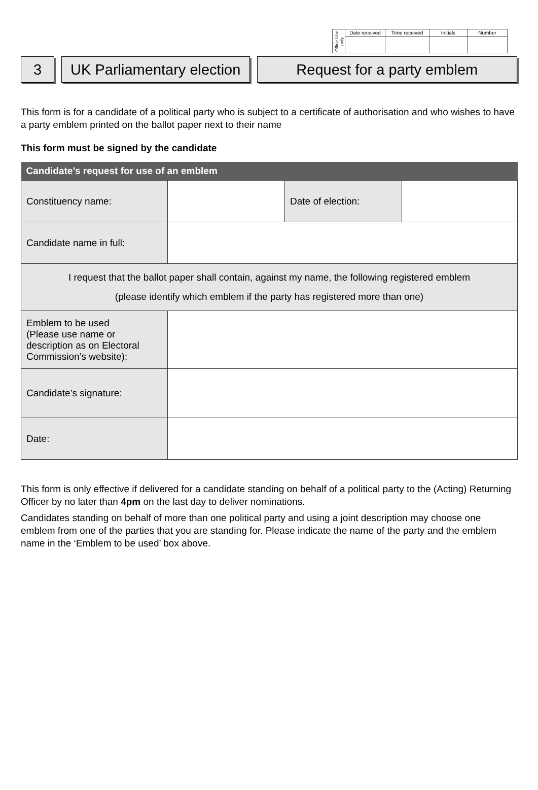| Office Use only | Date received | Time received | Initials | Number |
3 UK Parliamentary election
Request for a party emblem
This form is for a candidate of a political party who is subject to a certificate of authorisation and who wishes to have a party emblem printed on the ballot paper next to their name
This form must be signed by the candidate
| Candidate’s request for use of an emblem | | | |
| --- | --- | --- | --- |
| Constituency name: | | Date of election: | |
| Candidate name in full: | | | |
| I request that the ballot paper shall contain, against my name, the following registered emblem (please identify which emblem if the party has registered more than one) | | | |
| Emblem to be used (Please use name or description as on Electoral Commission’s website): | | | |
| Candidate’s signature: | | | |
| Date: | | | |
This form is only effective if delivered for a candidate standing on behalf of a political party to the (Acting) Returning Officer by no later than 4pm on the last day to deliver nominations.
Candidates standing on behalf of more than one political party and using a joint description may choose one emblem from one of the parties that you are standing for. Please indicate the name of the party and the emblem name in the ‘Emblem to be used’ box above.